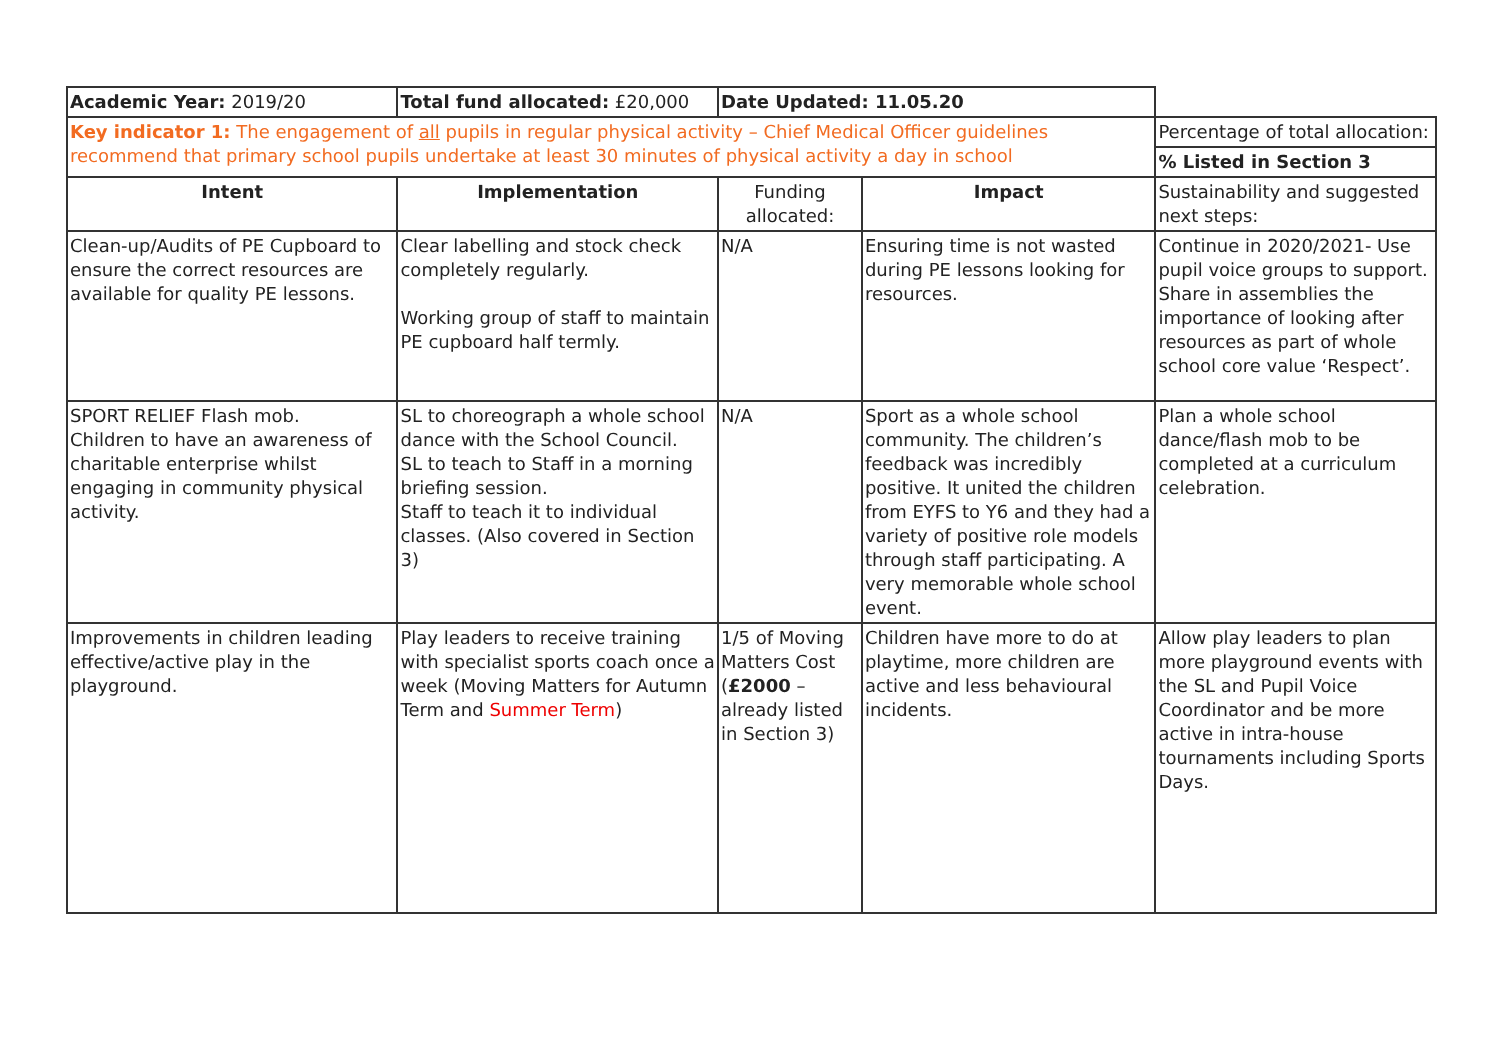| Academic Year: 2019/20 | Total fund allocated: £20,000 | Date Updated: 11.05.20 | | |
| Key indicator 1: The engagement of all pupils in regular physical activity – Chief Medical Officer guidelines recommend that primary school pupils undertake at least 30 minutes of physical activity a day in school | | | | Percentage of total allocation: |
| | | | | % Listed in Section 3 |
| Intent | Implementation | Funding allocated: | Impact | Sustainability and suggested next steps: |
| Clean-up/Audits of PE Cupboard to ensure the correct resources are available for quality PE lessons. | Clear labelling and stock check completely regularly. Working group of staff to maintain PE cupboard half termly. | N/A | Ensuring time is not wasted during PE lessons looking for resources. | Continue in 2020/2021- Use pupil voice groups to support. Share in assemblies the importance of looking after resources as part of whole school core value ‘Respect’. |
| SPORT RELIEF Flash mob. Children to have an awareness of charitable enterprise whilst engaging in community physical activity. | SL to choreograph a whole school dance with the School Council. SL to teach to Staff in a morning briefing session. Staff to teach it to individual classes. (Also covered in Section 3) | N/A | Sport as a whole school community. The children’s feedback was incredibly positive. It united the children from EYFS to Y6 and they had a variety of positive role models through staff participating. A very memorable whole school event. | Plan a whole school dance/flash mob to be completed at a curriculum celebration. |
| Improvements in children leading effective/active play in the playground. | Play leaders to receive training with specialist sports coach once a week (Moving Matters for Autumn Term and Summer Term ) | 1/5 of Moving Matters Cost ( £2000 – already listed in Section 3) | Children have more to do at playtime, more children are active and less behavioural incidents. | Allow play leaders to plan more playground events with the SL and Pupil Voice Coordinator and be more active in intra-house tournaments including Sports Days. |